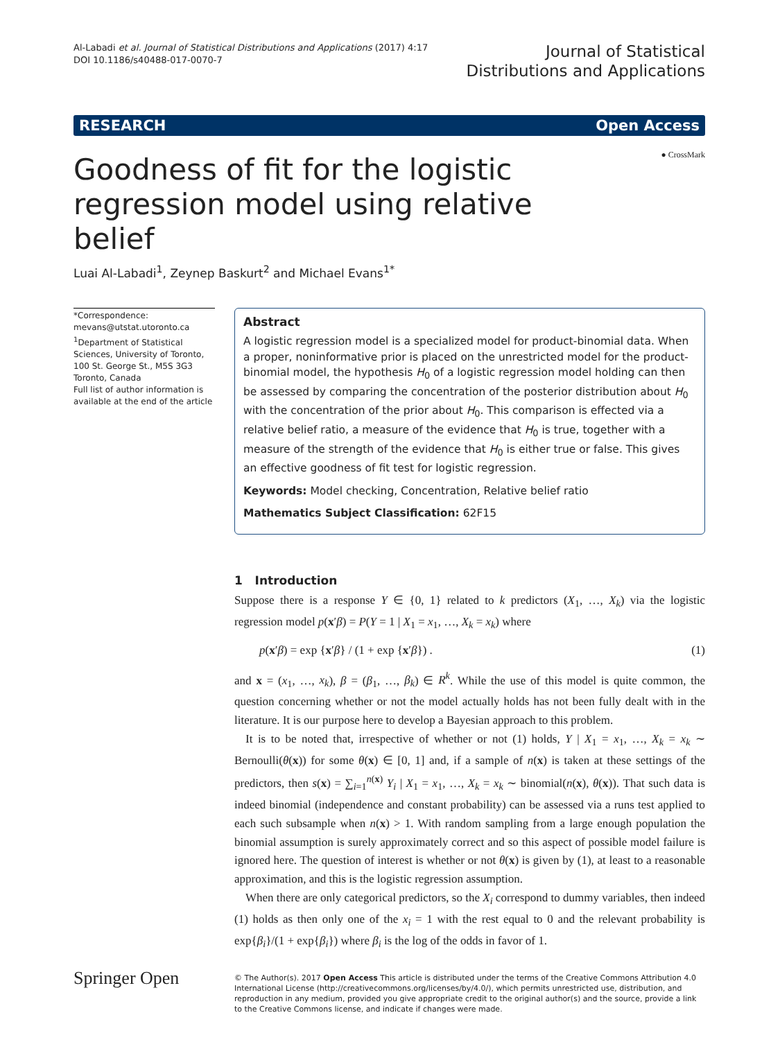Al-Labadi et al. Journal of Statistical Distributions and Applications (2017) 4:17
DOI 10.1186/s40488-017-0070-7
Journal of Statistical
Distributions and Applications
RESEARCH Open Access
Goodness of fit for the logistic regression model using relative belief
● CrossMark
Luai Al-Labadi<sup>1</sup>, Zeynep Baskurt<sup>2</sup> and Michael Evans<sup>1*</sup>
*Correspondence:
mevans@utstat.utoronto.ca
<sup>1</sup> Department of Statistical Sciences, University of Toronto, 100 St. George St., M5S 3G3 Toronto, Canada
Full list of author information is available at the end of the article
Abstract
A logistic regression model is a specialized model for product-binomial data. When a proper, noninformative prior is placed on the unrestricted model for the product-binomial model, the hypothesis H<sub>0</sub> of a logistic regression model holding can then be assessed by comparing the concentration of the posterior distribution about H<sub>0</sub> with the concentration of the prior about H<sub>0</sub>. This comparison is effected via a relative belief ratio, a measure of the evidence that H<sub>0</sub> is true, together with a measure of the strength of the evidence that H<sub>0</sub> is either true or false. This gives an effective goodness of fit test for logistic regression.
Keywords: Model checking, Concentration, Relative belief ratio
Mathematics Subject Classification: 62F15
1 Introduction
Suppose there is a response Y ∈ {0, 1} related to k predictors (X<sub>1</sub>, …, X<sub>k</sub>) via the logistic regression model p(x′β) = P(Y = 1 | X<sub>1</sub> = x<sub>1</sub>, …, X<sub>k</sub> = x<sub>k</sub>) where
p(x′β) = exp {x′β} / (1 + exp {x′β}) . (1)
and x = (x<sub>1</sub>, …, x<sub>k</sub>), β = (β<sub>1</sub>, …, β<sub>k</sub>) ∈ R<sup>k</sup>. While the use of this model is quite common, the question concerning whether or not the model actually holds has not been fully dealt with in the literature. It is our purpose here to develop a Bayesian approach to this problem.
It is to be noted that, irrespective of whether or not (1) holds, Y | X<sub>1</sub> = x<sub>1</sub>, …, X<sub>k</sub> = x<sub>k</sub> ∼ Bernoulli(θ(x)) for some θ(x) ∈ [0, 1] and, if a sample of n(x) is taken at these settings of the predictors, then s(x) = ∑<sub>i=1</sub><sup>n(x)</sup> Y<sub>i</sub> | X<sub>1</sub> = x<sub>1</sub>, …, X<sub>k</sub> = x<sub>k</sub> ∼ binomial(n(x), θ(x)). That such data is indeed binomial (independence and constant probability) can be assessed via a runs test applied to each such subsample when n(x) > 1. With random sampling from a large enough population the binomial assumption is surely approximately correct and so this aspect of possible model failure is ignored here. The question of interest is whether or not θ(x) is given by (1), at least to a reasonable approximation, and this is the logistic regression assumption.
When there are only categorical predictors, so the X<sub>i</sub> correspond to dummy variables, then indeed (1) holds as then only one of the x<sub>i</sub> = 1 with the rest equal to 0 and the relevant probability is exp{β<sub>i</sub>}/(1 + exp{β<sub>i</sub>}) where β<sub>i</sub> is the log of the odds in favor of 1.
Springer Open
© The Author(s). 2017 Open Access This article is distributed under the terms of the Creative Commons Attribution 4.0 International License (http://creativecommons.org/licenses/by/4.0/), which permits unrestricted use, distribution, and reproduction in any medium, provided you give appropriate credit to the original author(s) and the source, provide a link to the Creative Commons license, and indicate if changes were made.